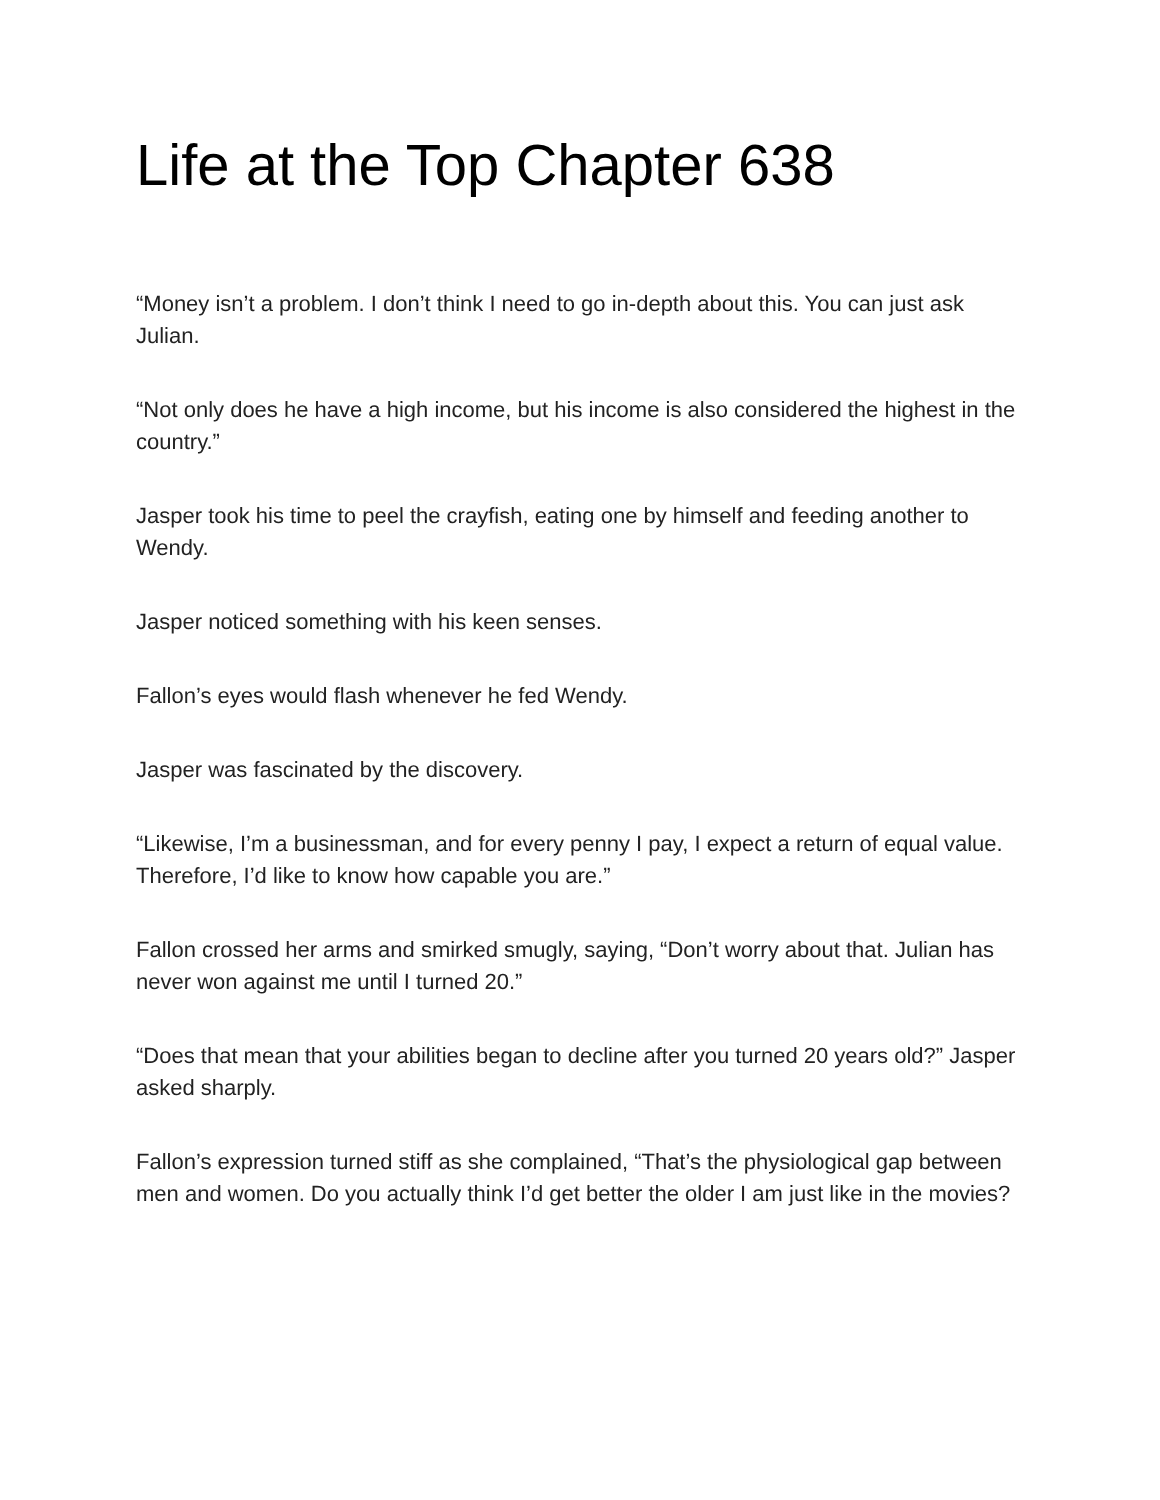Life at the Top Chapter 638
“Money isn’t a problem. I don’t think I need to go in-depth about this. You can just ask Julian.
“Not only does he have a high income, but his income is also considered the highest in the country.”
Jasper took his time to peel the crayfish, eating one by himself and feeding another to Wendy.
Jasper noticed something with his keen senses.
Fallon’s eyes would flash whenever he fed Wendy.
Jasper was fascinated by the discovery.
“Likewise, I’m a businessman, and for every penny I pay, I expect a return of equal value. Therefore, I’d like to know how capable you are.”
Fallon crossed her arms and smirked smugly, saying, “Don’t worry about that. Julian has never won against me until I turned 20.”
“Does that mean that your abilities began to decline after you turned 20 years old?” Jasper asked sharply.
Fallon’s expression turned stiff as she complained, “That’s the physiological gap between men and women. Do you actually think I’d get better the older I am just like in the movies?